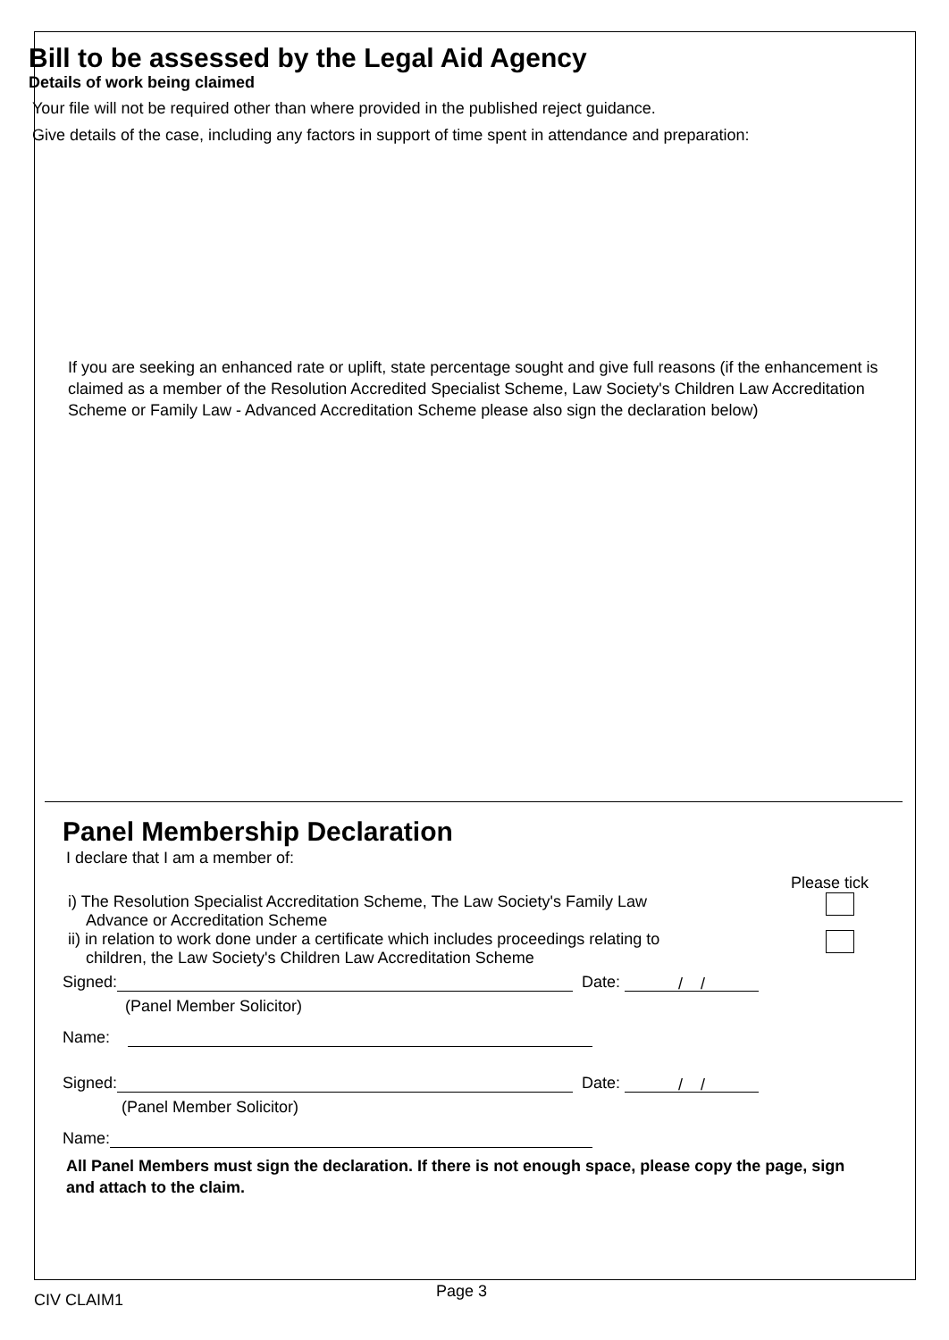Bill to be assessed by the Legal Aid Agency
Details of work being claimed
Your file will not be required other than where provided in the published reject guidance.
Give details of the case, including any factors in support of time spent in attendance and preparation:
If you are seeking an enhanced rate or uplift, state percentage sought and give full reasons (if the enhancement is claimed as a member of the Resolution Accredited Specialist Scheme, Law Society's Children Law Accreditation Scheme or Family Law - Advanced Accreditation Scheme please also sign the declaration below)
Panel Membership Declaration
I declare that I am a member of:
Please tick
i) The Resolution Specialist Accreditation Scheme, The Law Society's Family Law
Advance or Accreditation Scheme
ii) in relation to work done under a certificate which includes proceedings relating to
children, the Law Society's Children Law Accreditation Scheme
Signed: Date: / /
(Panel Member Solicitor)
Name:
Signed: Date: / /
(Panel Member Solicitor)
Name:
All Panel Members must sign the declaration. If there is not enough space, please copy the page, sign and attach to the claim.
CIV CLAIM1 Page 3